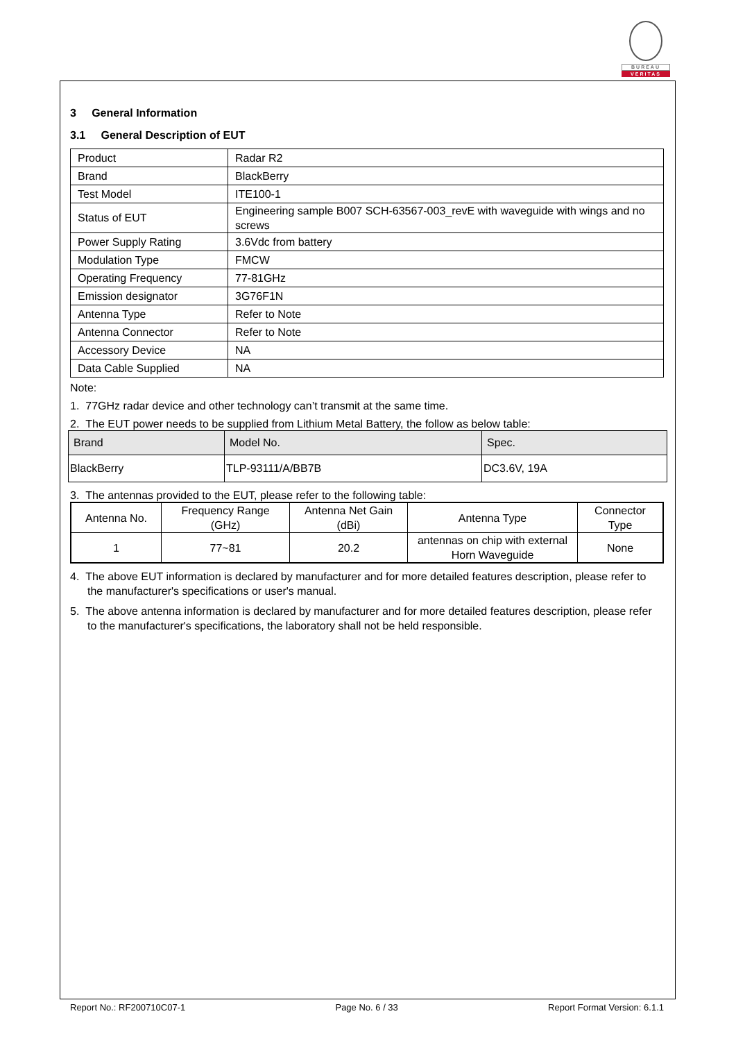BUREAU
VERITAS
3 General Information
3.1 General Description of EUT
| Product | Radar R2 |
| Brand | BlackBerry |
| Test Model | ITE100-1 |
| Status of EUT | Engineering sample B007 SCH-63567-003_revE with waveguide with wings and no screws |
| Power Supply Rating | 3.6Vdc from battery |
| Modulation Type | FMCW |
| Operating Frequency | 77-81GHz |
| Emission designator | 3G76F1N |
| Antenna Type | Refer to Note |
| Antenna Connector | Refer to Note |
| Accessory Device | NA |
| Data Cable Supplied | NA |
Note:
1. 77GHz radar device and other technology can’t transmit at the same time.
2. The EUT power needs to be supplied from Lithium Metal Battery, the follow as below table:
| Brand | Model No. | Spec. |
| --- | --- | --- |
| BlackBerry | TLP-93111/A/BB7B | DC3.6V, 19A |
3. The antennas provided to the EUT, please refer to the following table:
| Antenna No. | Frequency Range (GHz) | Antenna Net Gain (dBi) | Antenna Type | Connector Type |
| --- | --- | --- | --- | --- |
| 1 | 77~81 | 20.2 | antennas on chip with external Horn Waveguide | None |
4. The above EUT information is declared by manufacturer and for more detailed features description, please refer to the manufacturer's specifications or user's manual.
5. The above antenna information is declared by manufacturer and for more detailed features description, please refer to the manufacturer's specifications, the laboratory shall not be held responsible.
Report No.: RF200710C07-1 Page No. 6 / 33 Report Format Version: 6.1.1